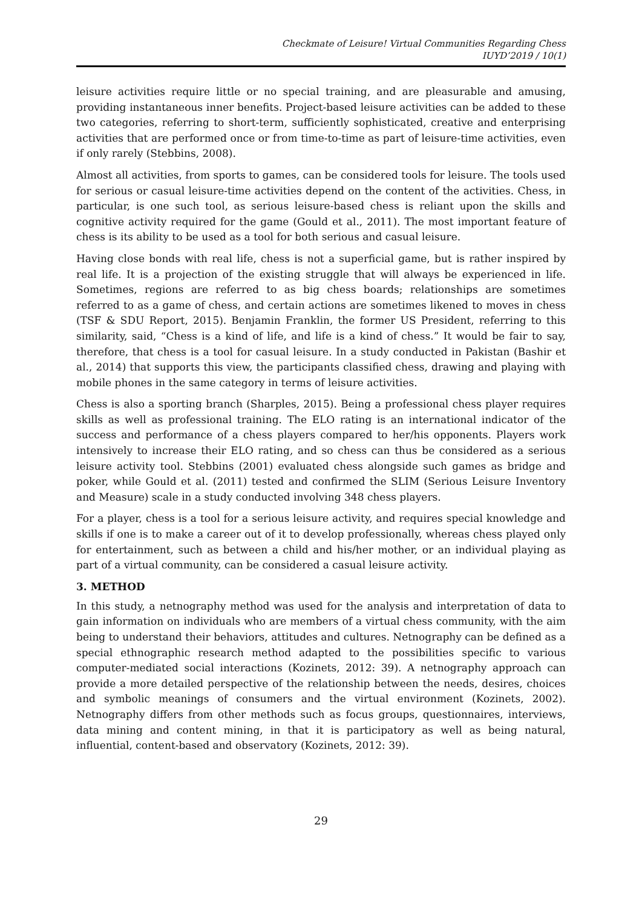Checkmate of Leisure! Virtual Communities Regarding Chess
IUYD’2019 / 10(1)
leisure activities require little or no special training, and are pleasurable and amusing, providing instantaneous inner benefits. Project-based leisure activities can be added to these two categories, referring to short-term, sufficiently sophisticated, creative and enterprising activities that are performed once or from time-to-time as part of leisure-time activities, even if only rarely (Stebbins, 2008).
Almost all activities, from sports to games, can be considered tools for leisure. The tools used for serious or casual leisure-time activities depend on the content of the activities. Chess, in particular, is one such tool, as serious leisure-based chess is reliant upon the skills and cognitive activity required for the game (Gould et al., 2011). The most important feature of chess is its ability to be used as a tool for both serious and casual leisure.
Having close bonds with real life, chess is not a superficial game, but is rather inspired by real life. It is a projection of the existing struggle that will always be experienced in life. Sometimes, regions are referred to as big chess boards; relationships are sometimes referred to as a game of chess, and certain actions are sometimes likened to moves in chess (TSF & SDU Report, 2015). Benjamin Franklin, the former US President, referring to this similarity, said, “Chess is a kind of life, and life is a kind of chess.” It would be fair to say, therefore, that chess is a tool for casual leisure. In a study conducted in Pakistan (Bashir et al., 2014) that supports this view, the participants classified chess, drawing and playing with mobile phones in the same category in terms of leisure activities.
Chess is also a sporting branch (Sharples, 2015). Being a professional chess player requires skills as well as professional training. The ELO rating is an international indicator of the success and performance of a chess players compared to her/his opponents. Players work intensively to increase their ELO rating, and so chess can thus be considered as a serious leisure activity tool. Stebbins (2001) evaluated chess alongside such games as bridge and poker, while Gould et al. (2011) tested and confirmed the SLIM (Serious Leisure Inventory and Measure) scale in a study conducted involving 348 chess players.
For a player, chess is a tool for a serious leisure activity, and requires special knowledge and skills if one is to make a career out of it to develop professionally, whereas chess played only for entertainment, such as between a child and his/her mother, or an individual playing as part of a virtual community, can be considered a casual leisure activity.
3. METHOD
In this study, a netnography method was used for the analysis and interpretation of data to gain information on individuals who are members of a virtual chess community, with the aim being to understand their behaviors, attitudes and cultures. Netnography can be defined as a special ethnographic research method adapted to the possibilities specific to various computer-mediated social interactions (Kozinets, 2012: 39). A netnography approach can provide a more detailed perspective of the relationship between the needs, desires, choices and symbolic meanings of consumers and the virtual environment (Kozinets, 2002). Netnography differs from other methods such as focus groups, questionnaires, interviews, data mining and content mining, in that it is participatory as well as being natural, influential, content-based and observatory (Kozinets, 2012: 39).
29